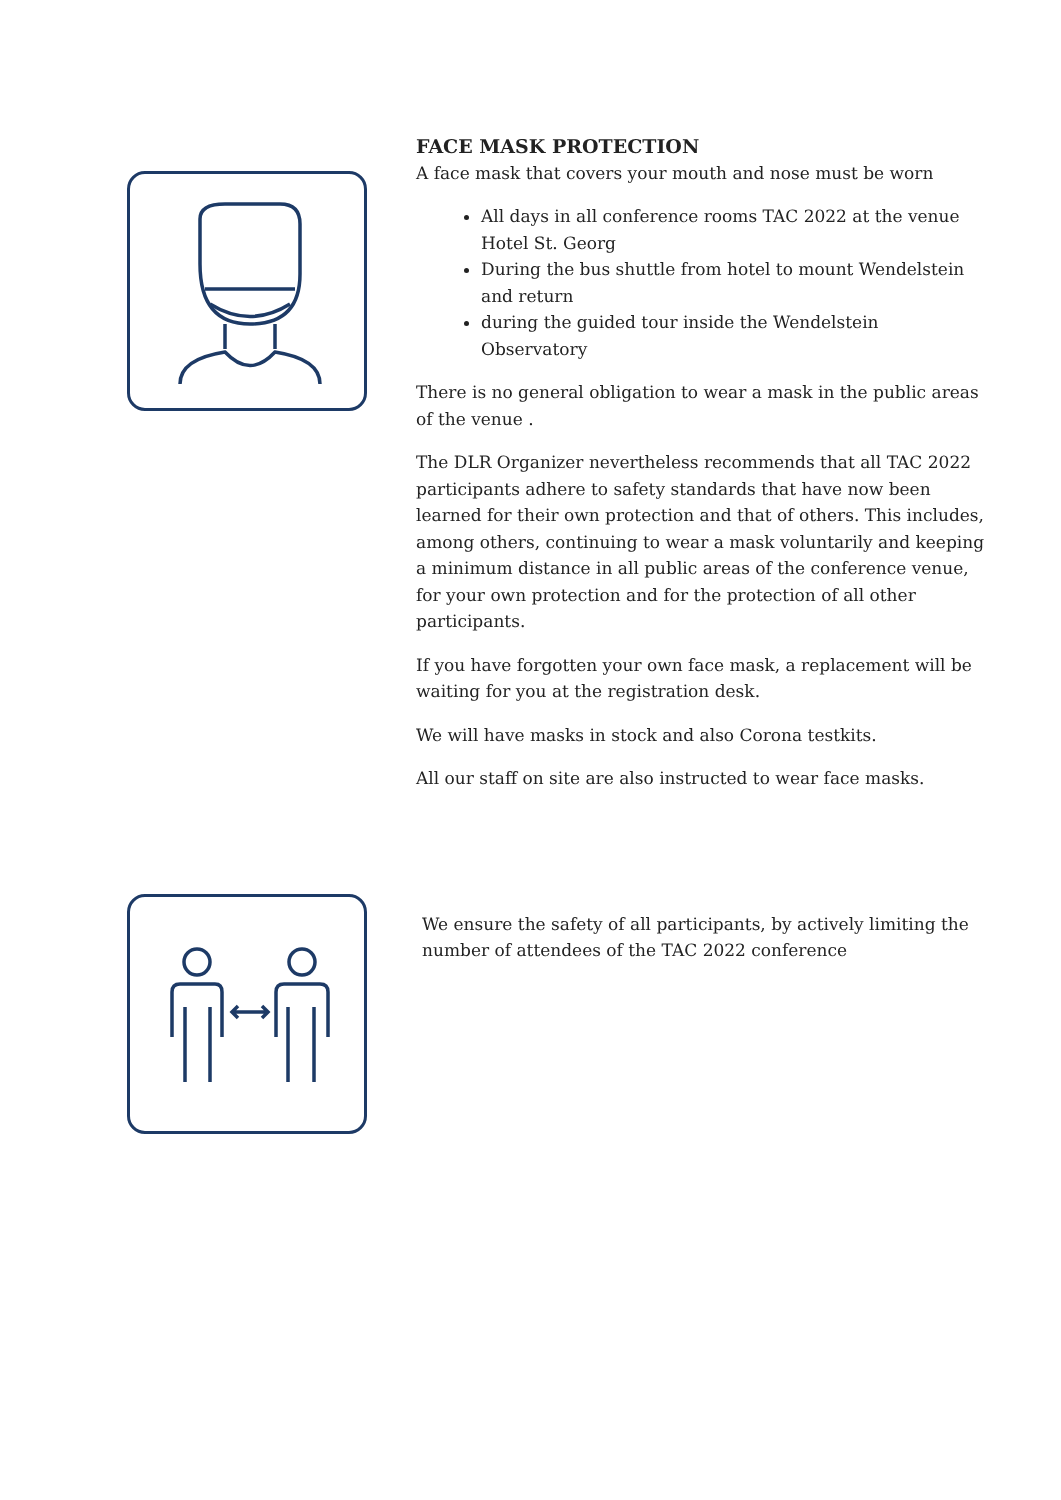FACE MASK PROTECTION
A face mask that covers your mouth and nose must be worn
All days in all conference rooms TAC 2022 at the venue Hotel St. Georg
During the bus shuttle from hotel to mount Wendelstein and return
during the guided tour inside the Wendelstein Observatory
There is no general obligation to wear a mask in the public areas of the venue .
The DLR Organizer nevertheless recommends that all TAC 2022 participants adhere to safety standards that have now been learned for their own protection and that of others. This includes, among others, continuing to wear a mask voluntarily and keeping a minimum distance in all public areas of the conference venue, for your own protection and for the protection of all other participants.
If you have forgotten your own face mask, a replacement will be waiting for you at the registration desk.
We will have masks in stock and also Corona testkits.
All our staff on site are also instructed to wear face masks.
We ensure the safety of all participants, by actively limiting the number of attendees of the TAC 2022 conference